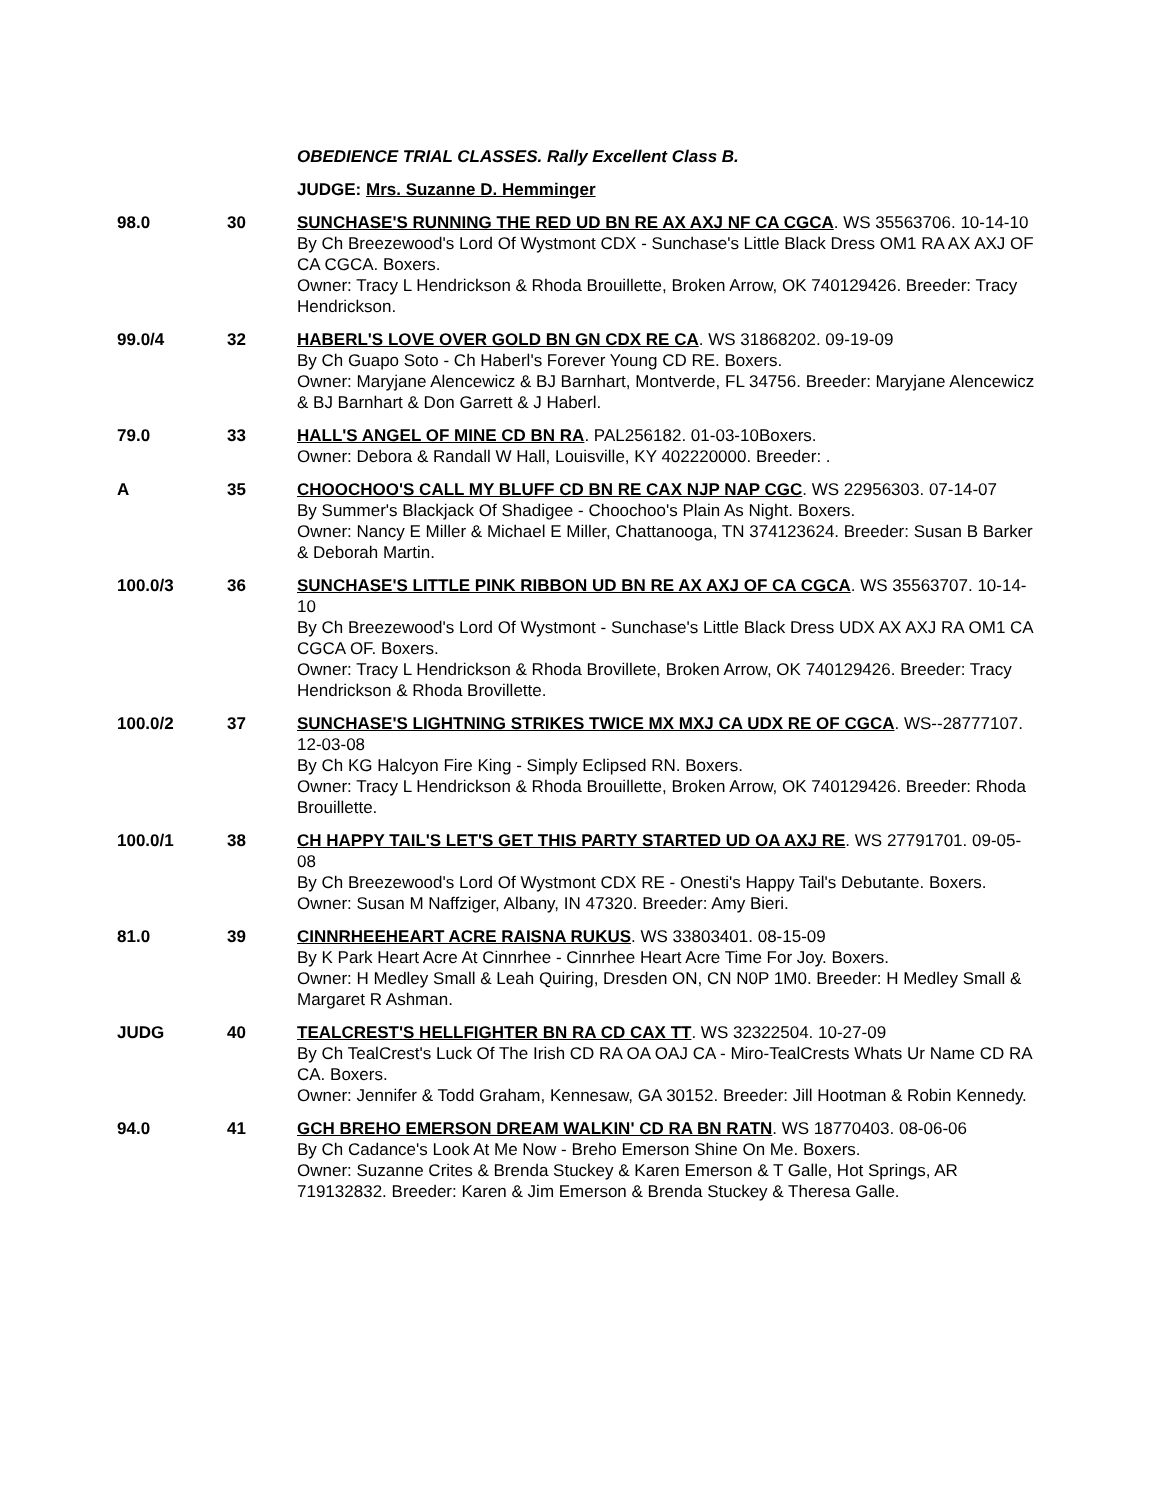OBEDIENCE TRIAL CLASSES. Rally Excellent Class B.
JUDGE: Mrs. Suzanne D. Hemminger
98.0 30 SUNCHASE'S RUNNING THE RED UD BN RE AX AXJ NF CA CGCA. WS 35563706. 10-14-10
By Ch Breezewood's Lord Of Wystmont CDX - Sunchase's Little Black Dress OM1 RA AX AXJ OF CA CGCA. Boxers.
Owner: Tracy L Hendrickson & Rhoda Brouillette, Broken Arrow, OK 740129426. Breeder: Tracy Hendrickson.
99.0/4 32 HABERL'S LOVE OVER GOLD BN GN CDX RE CA. WS 31868202. 09-19-09
By Ch Guapo Soto - Ch Haberl's Forever Young CD RE. Boxers.
Owner: Maryjane Alencewicz & BJ Barnhart, Montverde, FL 34756. Breeder: Maryjane Alencewicz & BJ Barnhart & Don Garrett & J Haberl.
79.0 33 HALL'S ANGEL OF MINE CD BN RA. PAL256182. 01-03-10Boxers.
Owner: Debora & Randall W Hall, Louisville, KY 402220000. Breeder: .
A 35 CHOOCHOO'S CALL MY BLUFF CD BN RE CAX NJP NAP CGC. WS 22956303. 07-14-07
By Summer's Blackjack Of Shadigee - Choochoo's Plain As Night. Boxers.
Owner: Nancy E Miller & Michael E Miller, Chattanooga, TN 374123624. Breeder: Susan B Barker & Deborah Martin.
100.0/3 36 SUNCHASE'S LITTLE PINK RIBBON UD BN RE AX AXJ OF CA CGCA. WS 35563707. 10-14-10
By Ch Breezewood's Lord Of Wystmont - Sunchase's Little Black Dress UDX AX AXJ RA OM1 CA CGCA OF. Boxers.
Owner: Tracy L Hendrickson & Rhoda Brovillete, Broken Arrow, OK 740129426. Breeder: Tracy Hendrickson & Rhoda Brovillette.
100.0/2 37 SUNCHASE'S LIGHTNING STRIKES TWICE MX MXJ CA UDX RE OF CGCA. WS--28777107. 12-03-08
By Ch KG Halcyon Fire King - Simply Eclipsed RN. Boxers.
Owner: Tracy L Hendrickson & Rhoda Brouillette, Broken Arrow, OK 740129426. Breeder: Rhoda Brouillette.
100.0/1 38 CH HAPPY TAIL'S LET'S GET THIS PARTY STARTED UD OA AXJ RE. WS 27791701. 09-05-08
By Ch Breezewood's Lord Of Wystmont CDX RE - Onesti's Happy Tail's Debutante. Boxers.
Owner: Susan M Naffziger, Albany, IN 47320. Breeder: Amy Bieri.
81.0 39 CINNRHEEHEART ACRE RAISNA RUKUS. WS 33803401. 08-15-09
By K Park Heart Acre At Cinnrhee - Cinnrhee Heart Acre Time For Joy. Boxers.
Owner: H Medley Small & Leah Quiring, Dresden ON, CN N0P 1M0. Breeder: H Medley Small & Margaret R Ashman.
JUDG 40 TEALCREST'S HELLFIGHTER BN RA CD CAX TT. WS 32322504. 10-27-09
By Ch TealCrest's Luck Of The Irish CD RA OA OAJ CA - Miro-TealCrests Whats Ur Name CD RA CA. Boxers.
Owner: Jennifer & Todd Graham, Kennesaw, GA 30152. Breeder: Jill Hootman & Robin Kennedy.
94.0 41 GCH BREHO EMERSON DREAM WALKIN' CD RA BN RATN. WS 18770403. 08-06-06
By Ch Cadance's Look At Me Now - Breho Emerson Shine On Me. Boxers.
Owner: Suzanne Crites & Brenda Stuckey & Karen Emerson & T Galle, Hot Springs, AR 719132832. Breeder: Karen & Jim Emerson & Brenda Stuckey & Theresa Galle.